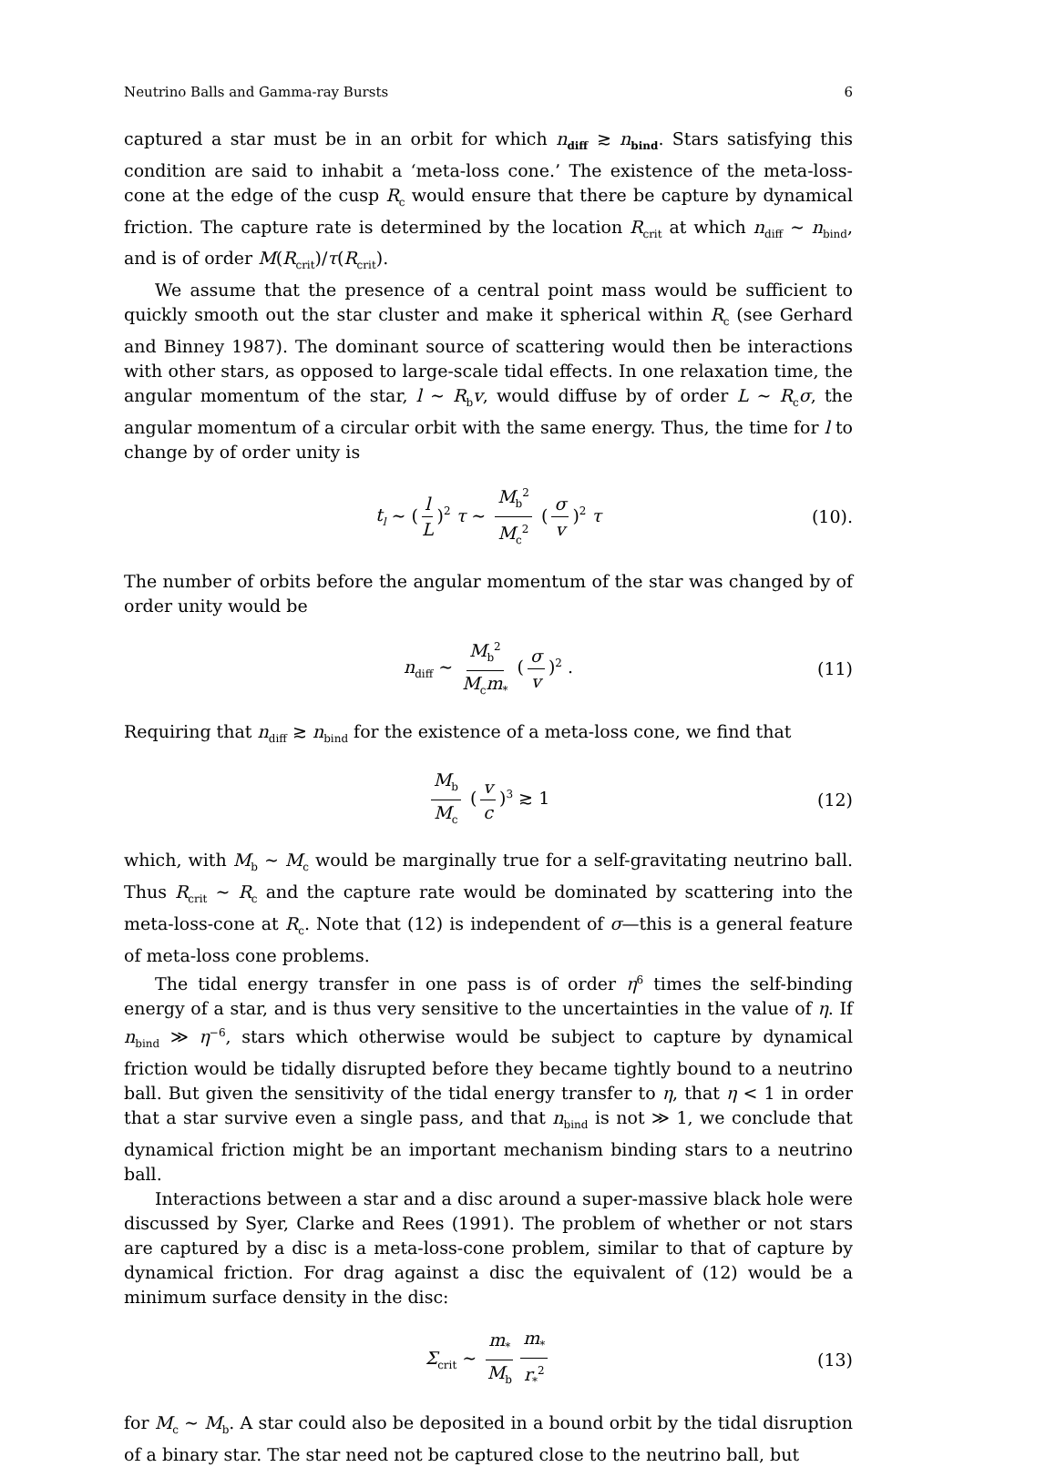Neutrino Balls and Gamma-ray Bursts 6
captured a star must be in an orbit for which n<sub>diff</sub> ≳ n<sub>bind</sub>. Stars satisfying this condition are said to inhabit a ‘meta-loss cone.’ The existence of the meta-loss-cone at the edge of the cusp R<sub>c</sub> would ensure that there be capture by dynamical friction. The capture rate is determined by the location R<sub>crit</sub> at which n<sub>diff</sub> ∼ n<sub>bind</sub>, and is of order M(R<sub>crit</sub>)/τ(R<sub>crit</sub>).
We assume that the presence of a central point mass would be sufficient to quickly smooth out the star cluster and make it spherical within R<sub>c</sub> (see Gerhard and Binney 1987). The dominant source of scattering would then be interactions with other stars, as opposed to large-scale tidal effects. In one relaxation time, the angular momentum of the star, l ∼ R<sub>b</sub>v, would diffuse by of order L ∼ R<sub>c</sub>σ, the angular momentum of a circular orbit with the same energy. Thus, the time for l to change by of order unity is
t<sub>l</sub> ∼ (l L)<sup>2</sup> τ ∼ M<sub>b</sub><sup>2</sup> M<sub>c</sub><sup>2</sup> (σ v)<sup>2</sup> τ (10).
The number of orbits before the angular momentum of the star was changed by of order unity would be
n<sub>diff</sub> ∼ M<sub>b</sub><sup>2</sup> M<sub>c</sub>m<sub>*</sub> (σ v)<sup>2</sup> . (11)
Requiring that n<sub>diff</sub> ≳ n<sub>bind</sub> for the existence of a meta-loss cone, we find that
M<sub>b</sub> M<sub>c</sub> (v c)<sup>3</sup> ≳ 1 (12)
which, with M<sub>b</sub> ∼ M<sub>c</sub> would be marginally true for a self-gravitating neutrino ball. Thus R<sub>crit</sub> ∼ R<sub>c</sub> and the capture rate would be dominated by scattering into the meta-loss-cone at R<sub>c</sub>. Note that (12) is independent of σ—this is a general feature of meta-loss cone problems.
The tidal energy transfer in one pass is of order η<sup>6</sup> times the self-binding energy of a star, and is thus very sensitive to the uncertainties in the value of η. If n<sub>bind</sub> ≫ η<sup>−6</sup>, stars which otherwise would be subject to capture by dynamical friction would be tidally disrupted before they became tightly bound to a neutrino ball. But given the sensitivity of the tidal energy transfer to η, that η < 1 in order that a star survive even a single pass, and that n<sub>bind</sub> is not ≫ 1, we conclude that dynamical friction might be an important mechanism binding stars to a neutrino ball.
Interactions between a star and a disc around a super-massive black hole were discussed by Syer, Clarke and Rees (1991). The problem of whether or not stars are captured by a disc is a meta-loss-cone problem, similar to that of capture by dynamical friction. For drag against a disc the equivalent of (12) would be a minimum surface density in the disc:
Σ<sub>crit</sub> ∼ m<sub>*</sub> M<sub>b</sub> m<sub>*</sub> r<sub>*</sub><sup>2</sup> (13)
for M<sub>c</sub> ∼ M<sub>b</sub>. A star could also be deposited in a bound orbit by the tidal disruption of a binary star. The star need not be captured close to the neutrino ball, but